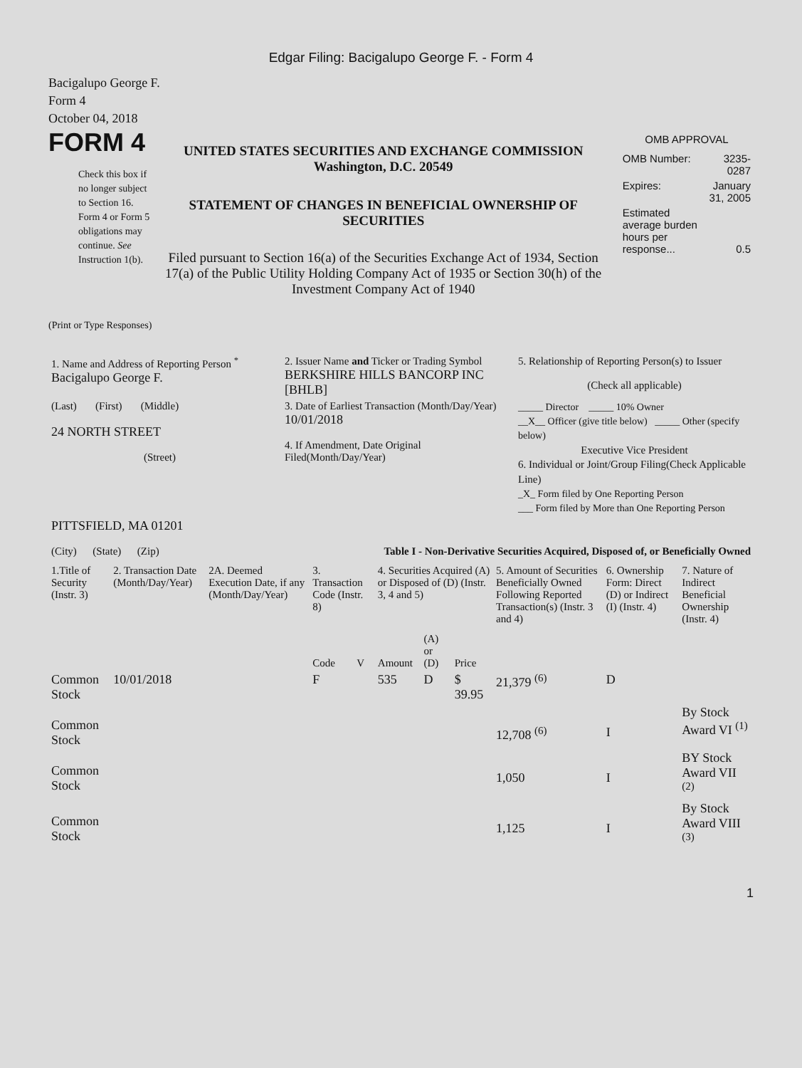Edgar Filing: Bacigalupo George F. - Form 4
Bacigalupo George F.
Form 4
October 04, 2018
FORM 4
Check this box if no longer subject to Section 16. Form 4 or Form 5 obligations may continue. See Instruction 1(b).
UNITED STATES SECURITIES AND EXCHANGE COMMISSION
Washington, D.C. 20549
STATEMENT OF CHANGES IN BENEFICIAL OWNERSHIP OF SECURITIES
Filed pursuant to Section 16(a) of the Securities Exchange Act of 1934, Section 17(a) of the Public Utility Holding Company Act of 1935 or Section 30(h) of the Investment Company Act of 1940
OMB APPROVAL
| OMB Number: | 3235-0287 |
| Expires: | January 31, 2005 |
| Estimated average burden hours per response... | 0.5 |
(Print or Type Responses)
| 1. Name and Address of Reporting Person <sup>*</sup> Bacigalupo George F. | 2. Issuer Name and Ticker or Trading Symbol BERKSHIRE HILLS BANCORP INC [BHLB] | 5. Relationship of Reporting Person(s) to Issuer (Check all applicable) |
| (Last) (First) (Middle) 24 NORTH STREET (Street) | 3. Date of Earliest Transaction (Month/Day/Year) 10/01/2018 4. If Amendment, Date Original Filed(Month/Day/Year) | _____ Director _____ 10% Owner __X__ Officer (give title below) _____ Other (specify below) Executive Vice President 6. Individual or Joint/Group Filing(Check Applicable Line) _X_ Form filed by One Reporting Person ___ Form filed by More than One Reporting Person |
| PITTSFIELD, MA 01201 (City) (State) (Zip) | Table I - Non-Derivative Securities Acquired, Disposed of, or Beneficially Owned | |
| 1.Title of Security (Instr. 3) | 2. Transaction Date (Month/Day/Year) | 2A. Deemed Execution Date, if any (Month/Day/Year) | 3. Transaction Code (Instr. 8) | | 4. Securities Acquired (A) or Disposed of (D) (Instr. 3, 4 and 5) | | | 5. Amount of Securities Beneficially Owned Following Reported Transaction(s) (Instr. 3 and 4) | 6. Ownership Form: Direct (D) or Indirect (I) (Instr. 4) | 7. Nature of Indirect Beneficial Ownership (Instr. 4) |
| --- | --- | --- | --- | --- | --- | --- | --- | --- | --- | --- |
| | | | Code | V | Amount | (A) or (D) | Price | | | |
| Common Stock | 10/01/2018 | | F | | 535 | D | $ 39.95 | 21,379 <sup>(6)</sup> | D | |
| Common Stock | | | | | | | | 12,708 <sup>(6)</sup> | I | By Stock Award VI <sup>(1)</sup> |
| Common Stock | | | | | | | | 1,050 | I | BY Stock Award VII <sup>(2)</sup> |
| Common Stock | | | | | | | | 1,125 | I | By Stock Award VIII <sup>(3)</sup> |
1